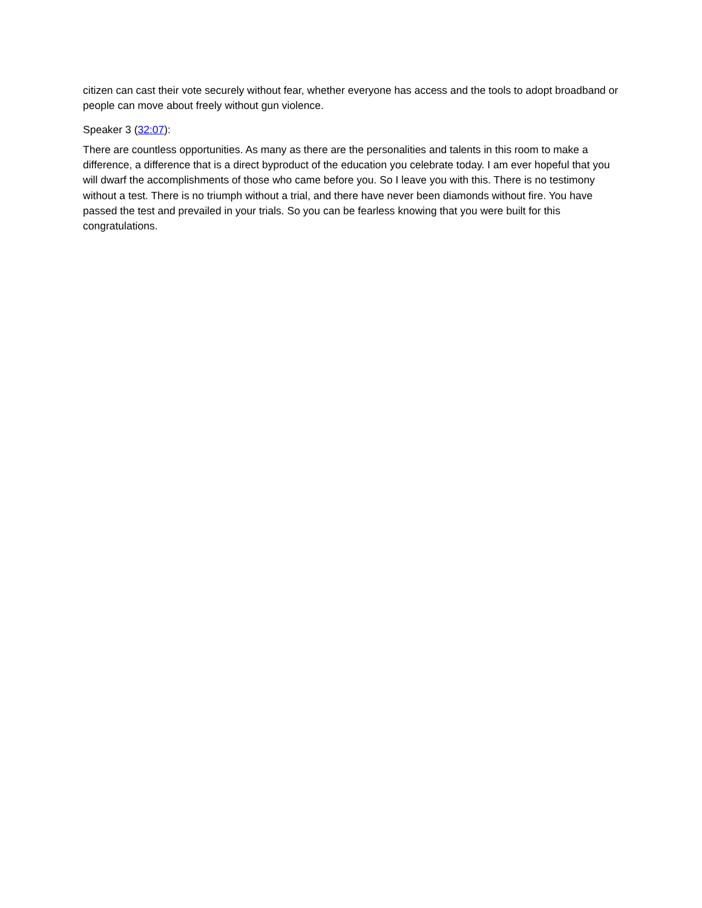citizen can cast their vote securely without fear, whether everyone has access and the tools to adopt broadband or people can move about freely without gun violence.
Speaker 3 (32:07):
There are countless opportunities. As many as there are the personalities and talents in this room to make a difference, a difference that is a direct byproduct of the education you celebrate today. I am ever hopeful that you will dwarf the accomplishments of those who came before you. So I leave you with this. There is no testimony without a test. There is no triumph without a trial, and there have never been diamonds without fire. You have passed the test and prevailed in your trials. So you can be fearless knowing that you were built for this congratulations.